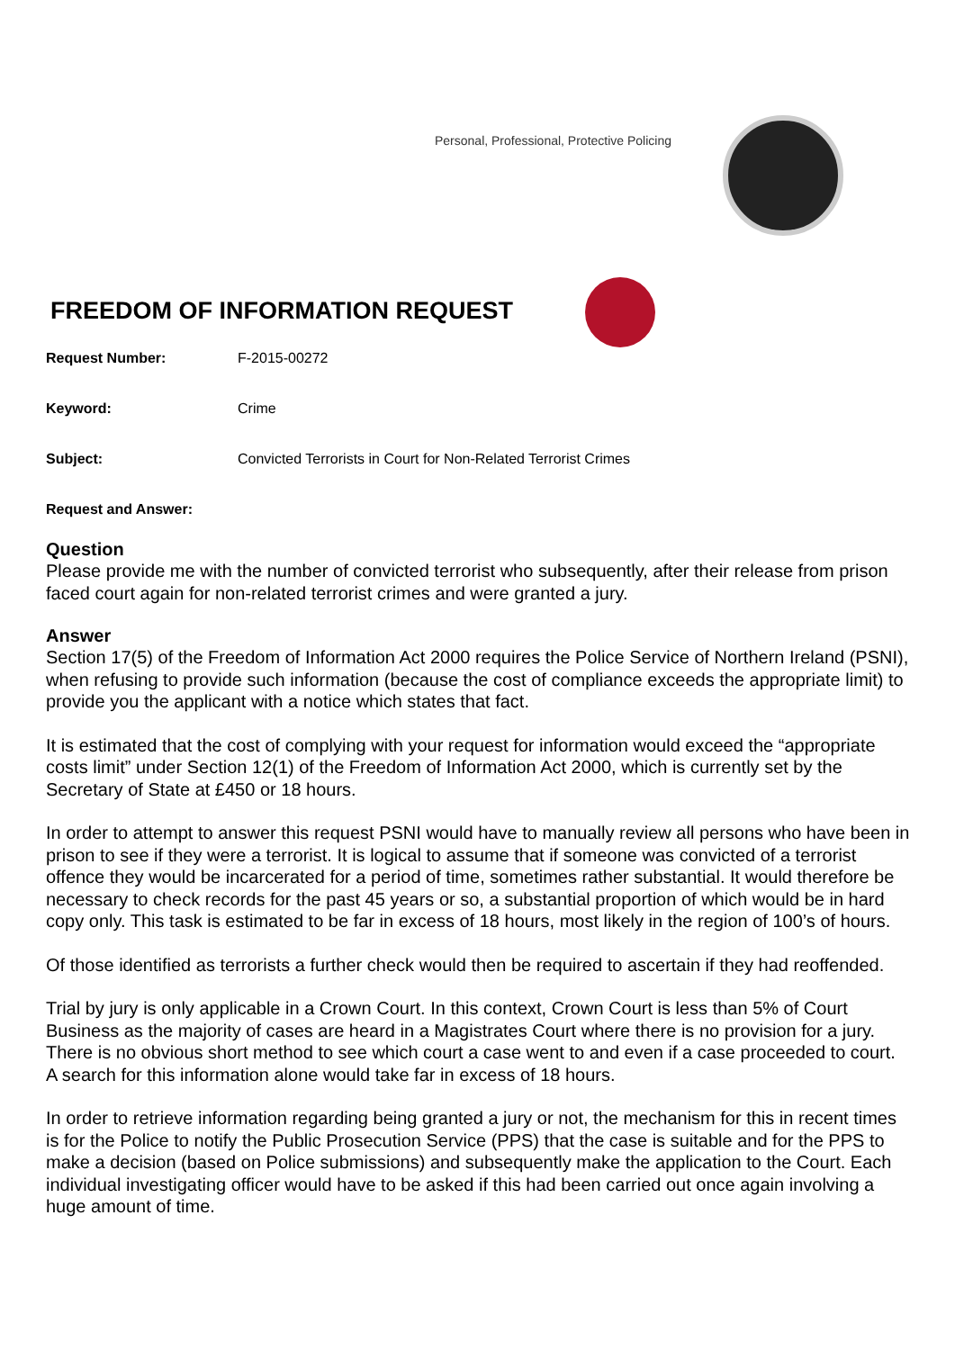Personal, Professional, Protective Policing
FREEDOM OF INFORMATION REQUEST
Request Number: F-2015-00272
Keyword: Crime
Subject: Convicted Terrorists in Court for Non-Related Terrorist Crimes
Request and Answer:
Question
Please provide me with the number of convicted terrorist who subsequently, after their release from prison faced court again for non-related terrorist crimes and were granted a jury.
Answer
Section 17(5) of the Freedom of Information Act 2000 requires the Police Service of Northern Ireland (PSNI), when refusing to provide such information (because the cost of compliance exceeds the appropriate limit) to provide you the applicant with a notice which states that fact.
It is estimated that the cost of complying with your request for information would exceed the “appropriate costs limit” under Section 12(1) of the Freedom of Information Act 2000, which is currently set by the Secretary of State at £450 or 18 hours.
In order to attempt to answer this request PSNI would have to manually review all persons who have been in prison to see if they were a terrorist. It is logical to assume that if someone was convicted of a terrorist offence they would be incarcerated for a period of time, sometimes rather substantial. It would therefore be necessary to check records for the past 45 years or so, a substantial proportion of which would be in hard copy only. This task is estimated to be far in excess of 18 hours, most likely in the region of 100’s of hours.
Of those identified as terrorists a further check would then be required to ascertain if they had reoffended.
Trial by jury is only applicable in a Crown Court. In this context, Crown Court is less than 5% of Court Business as the majority of cases are heard in a Magistrates Court where there is no provision for a jury. There is no obvious short method to see which court a case went to and even if a case proceeded to court. A search for this information alone would take far in excess of 18 hours.
In order to retrieve information regarding being granted a jury or not, the mechanism for this in recent times is for the Police to notify the Public Prosecution Service (PPS) that the case is suitable and for the PPS to make a decision (based on Police submissions) and subsequently make the application to the Court. Each individual investigating officer would have to be asked if this had been carried out once again involving a huge amount of time.